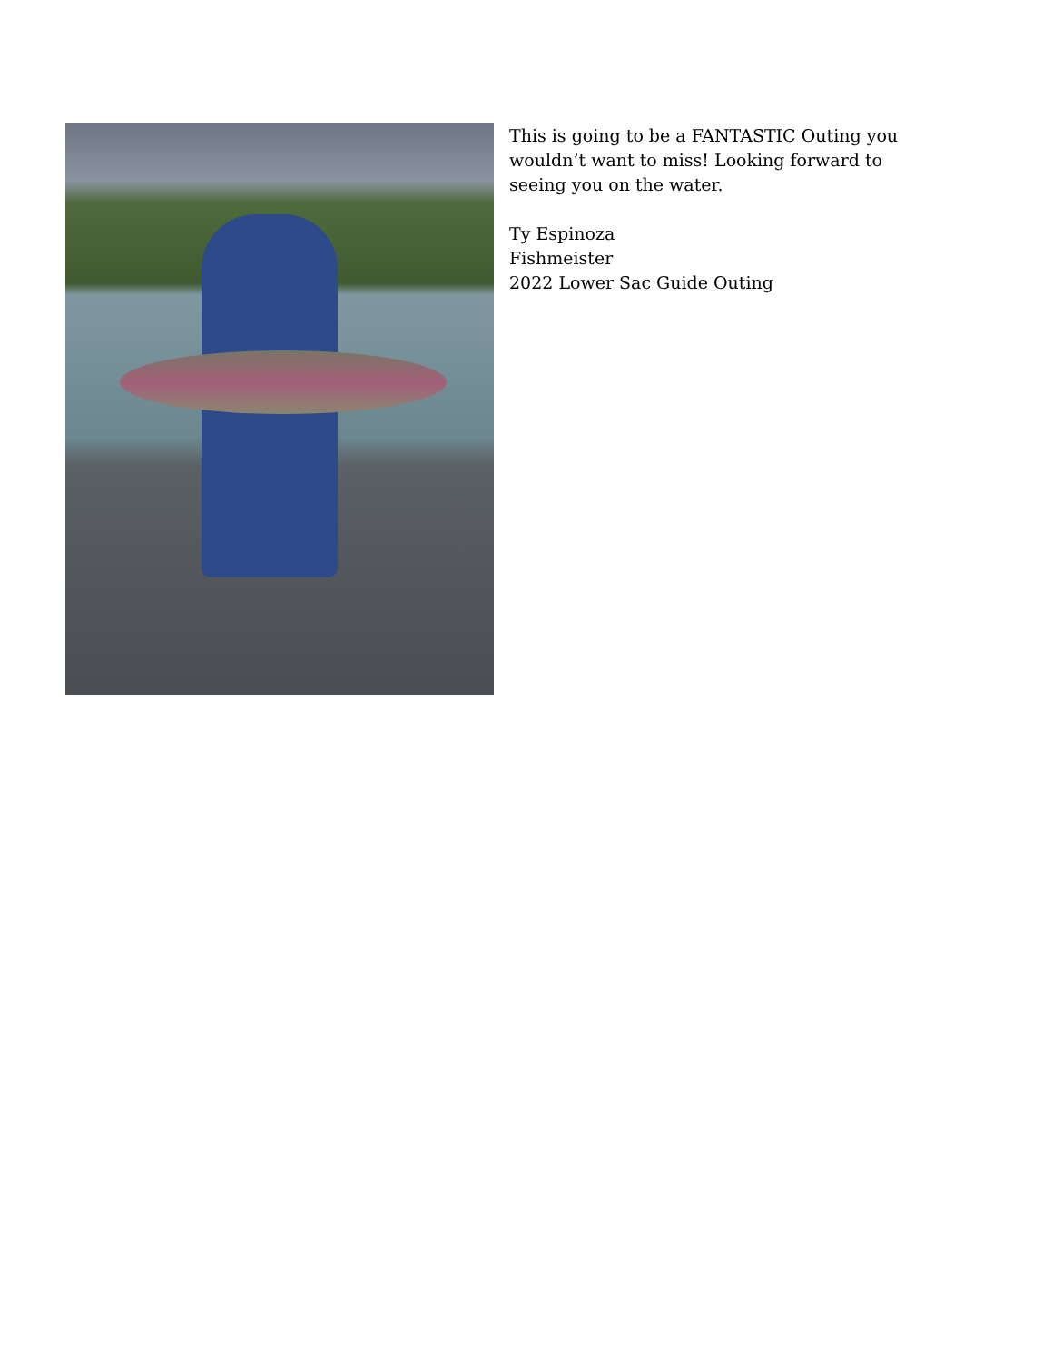This is going to be a FANTASTIC Outing you wouldn’t want to miss! Looking forward to seeing you on the water.
Ty Espinoza
Fishmeister
2022 Lower Sac Guide Outing